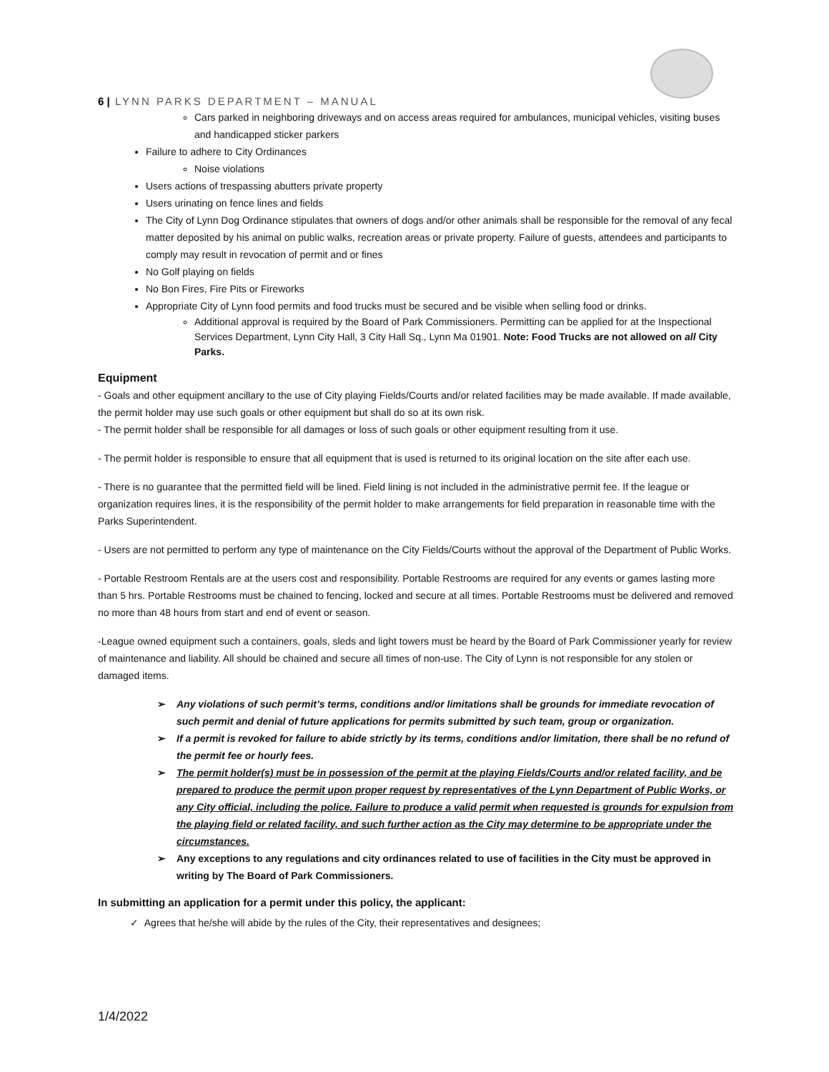6 | LYNN PARKS DEPARTMENT – MANUAL
Cars parked in neighboring driveways and on access areas required for ambulances, municipal vehicles, visiting buses and handicapped sticker parkers
Failure to adhere to City Ordinances
Noise violations
Users actions of trespassing abutters private property
Users urinating on fence lines and fields
The City of Lynn Dog Ordinance stipulates that owners of dogs and/or other animals shall be responsible for the removal of any fecal matter deposited by his animal on public walks, recreation areas or private property. Failure of guests, attendees and participants to comply may result in revocation of permit and or fines
No Golf playing on fields
No Bon Fires, Fire Pits or Fireworks
Appropriate City of Lynn food permits and food trucks must be secured and be visible when selling food or drinks.
Additional approval is required by the Board of Park Commissioners. Permitting can be applied for at the Inspectional Services Department, Lynn City Hall, 3 City Hall Sq., Lynn Ma 01901. Note: Food Trucks are not allowed on all City Parks.
Equipment
- Goals and other equipment ancillary to the use of City playing Fields/Courts and/or related facilities may be made available. If made available, the permit holder may use such goals or other equipment but shall do so at its own risk.
- The permit holder shall be responsible for all damages or loss of such goals or other equipment resulting from it use.
- The permit holder is responsible to ensure that all equipment that is used is returned to its original location on the site after each use.
- There is no guarantee that the permitted field will be lined. Field lining is not included in the administrative permit fee. If the league or organization requires lines, it is the responsibility of the permit holder to make arrangements for field preparation in reasonable time with the Parks Superintendent.
- Users are not permitted to perform any type of maintenance on the City Fields/Courts without the approval of the Department of Public Works.
- Portable Restroom Rentals are at the users cost and responsibility. Portable Restrooms are required for any events or games lasting more than 5 hrs. Portable Restrooms must be chained to fencing, locked and secure at all times. Portable Restrooms must be delivered and removed no more than 48 hours from start and end of event or season.
-League owned equipment such a containers, goals, sleds and light towers must be heard by the Board of Park Commissioner yearly for review of maintenance and liability. All should be chained and secure all times of non-use. The City of Lynn is not responsible for any stolen or damaged items.
➢ Any violations of such permit’s terms, conditions and/or limitations shall be grounds for immediate revocation of such permit and denial of future applications for permits submitted by such team, group or organization.
➢ If a permit is revoked for failure to abide strictly by its terms, conditions and/or limitation, there shall be no refund of the permit fee or hourly fees.
➢ The permit holder(s) must be in possession of the permit at the playing Fields/Courts and/or related facility, and be prepared to produce the permit upon proper request by representatives of the Lynn Department of Public Works, or any City official, including the police. Failure to produce a valid permit when requested is grounds for expulsion from the playing field or related facility, and such further action as the City may determine to be appropriate under the circumstances.
➢ Any exceptions to any regulations and city ordinances related to use of facilities in the City must be approved in writing by The Board of Park Commissioners.
In submitting an application for a permit under this policy, the applicant:
✓ Agrees that he/she will abide by the rules of the City, their representatives and designees;
1/4/2022